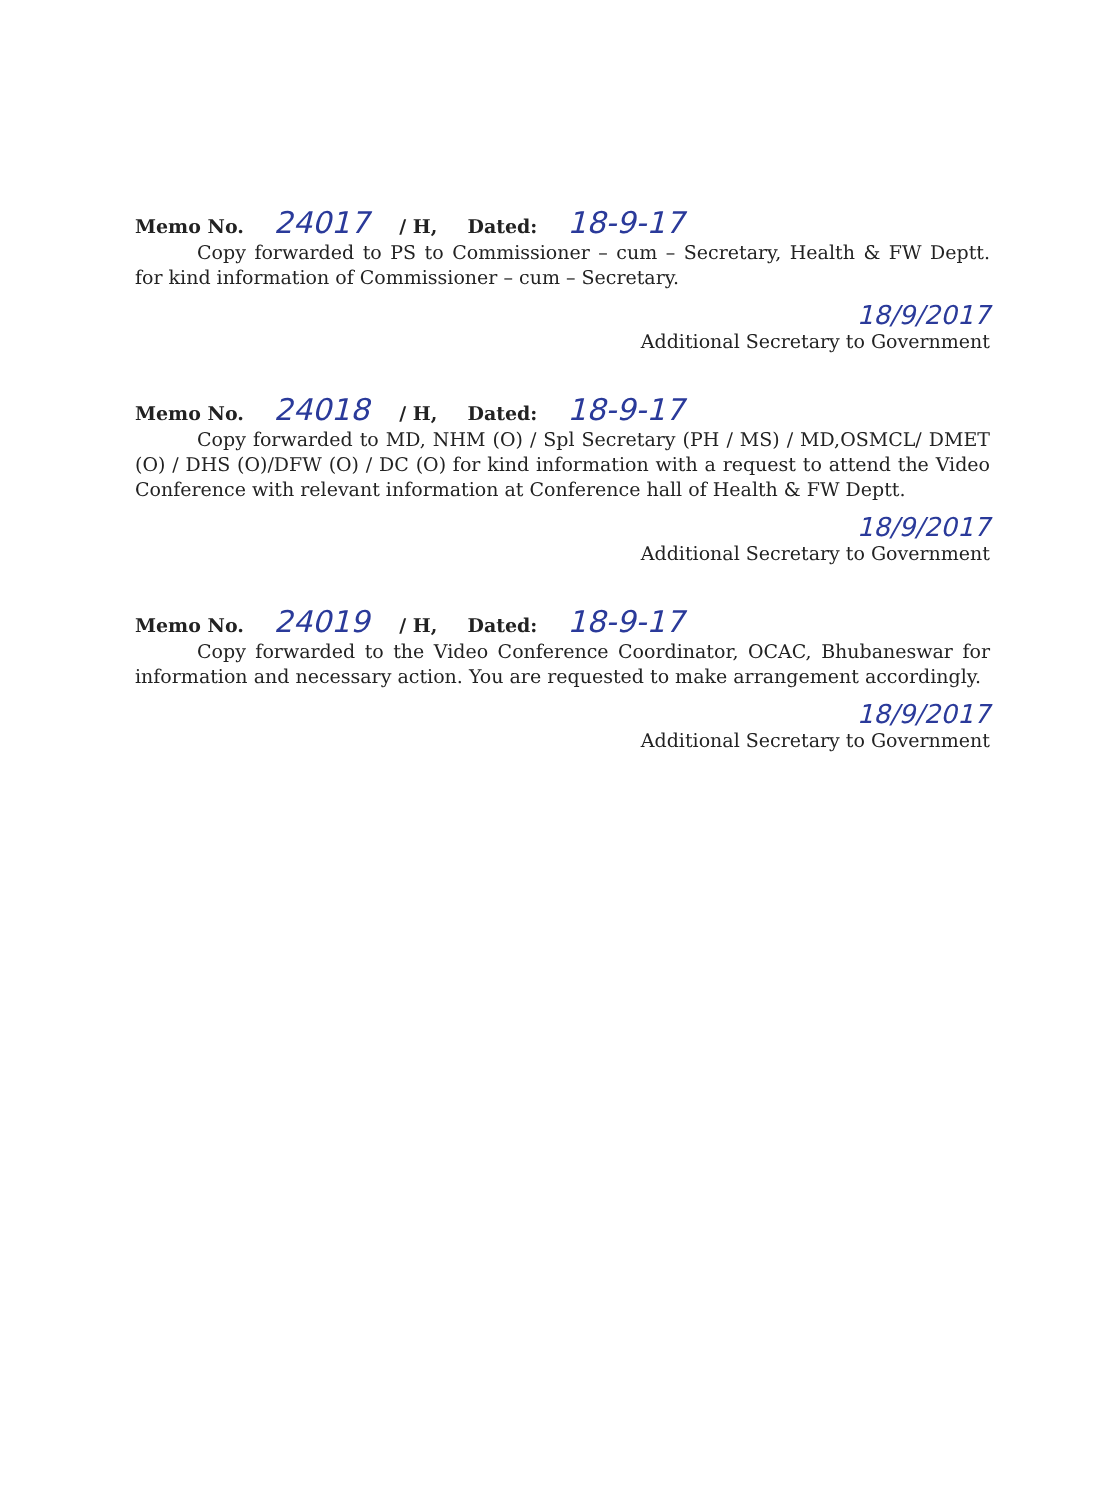Memo No. 24017 / H, Dated: 18-9-17
Copy forwarded to PS to Commissioner – cum – Secretary, Health & FW Deptt. for kind information of Commissioner – cum – Secretary.
18/9/2017
Additional Secretary to Government
Memo No. 24018 / H, Dated: 18-9-17
Copy forwarded to MD, NHM (O) / Spl Secretary (PH / MS) / MD,OSMCL/ DMET (O) / DHS (O)/DFW (O) / DC (O) for kind information with a request to attend the Video Conference with relevant information at Conference hall of Health & FW Deptt.
18/9/2017
Additional Secretary to Government
Memo No. 24019 / H, Dated: 18-9-17
Copy forwarded to the Video Conference Coordinator, OCAC, Bhubaneswar for information and necessary action. You are requested to make arrangement accordingly.
18/9/2017
Additional Secretary to Government